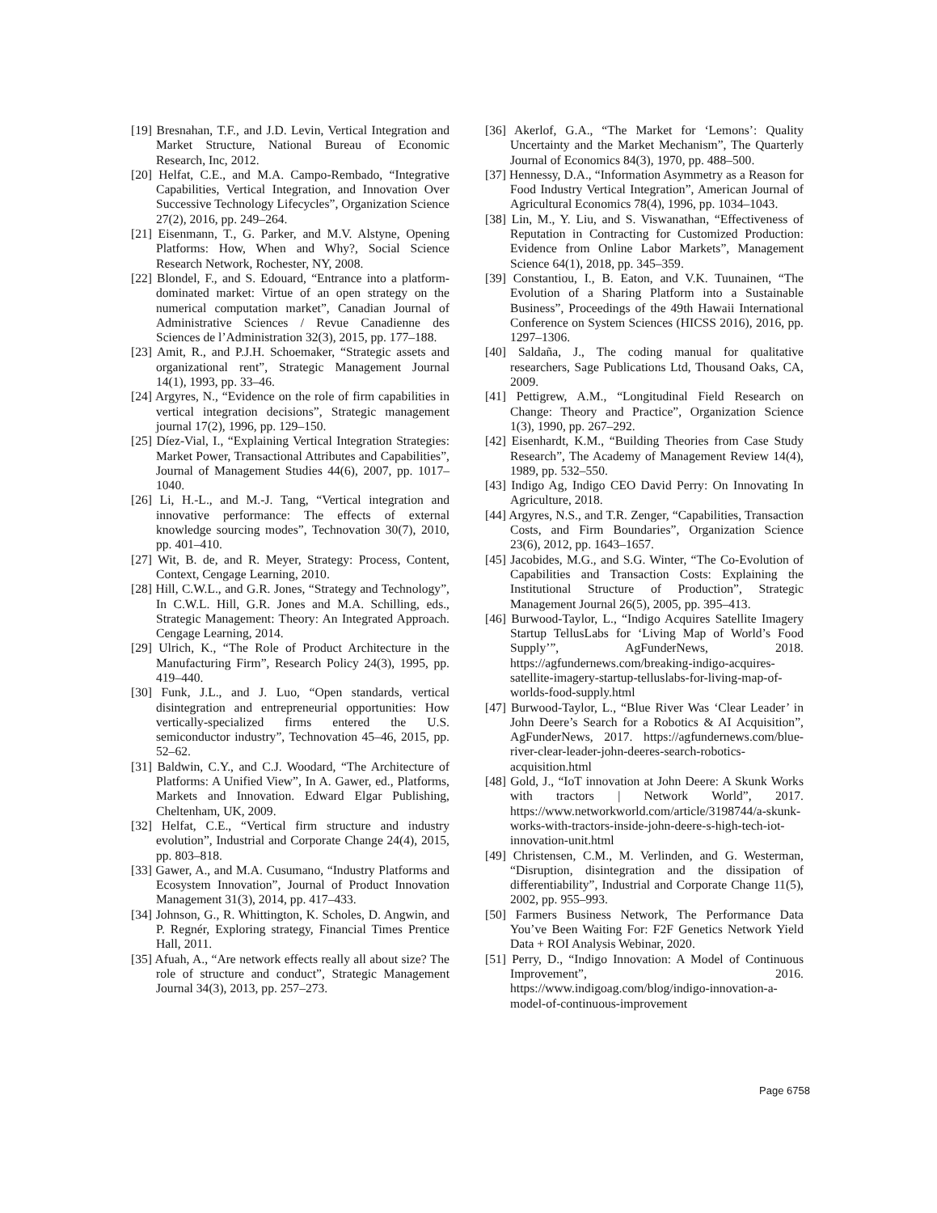[19] Bresnahan, T.F., and J.D. Levin, Vertical Integration and Market Structure, National Bureau of Economic Research, Inc, 2012.
[20] Helfat, C.E., and M.A. Campo-Rembado, “Integrative Capabilities, Vertical Integration, and Innovation Over Successive Technology Lifecycles”, Organization Science 27(2), 2016, pp. 249–264.
[21] Eisenmann, T., G. Parker, and M.V. Alstyne, Opening Platforms: How, When and Why?, Social Science Research Network, Rochester, NY, 2008.
[22] Blondel, F., and S. Edouard, “Entrance into a platform-dominated market: Virtue of an open strategy on the numerical computation market”, Canadian Journal of Administrative Sciences / Revue Canadienne des Sciences de l’Administration 32(3), 2015, pp. 177–188.
[23] Amit, R., and P.J.H. Schoemaker, “Strategic assets and organizational rent”, Strategic Management Journal 14(1), 1993, pp. 33–46.
[24] Argyres, N., “Evidence on the role of firm capabilities in vertical integration decisions”, Strategic management journal 17(2), 1996, pp. 129–150.
[25] Díez-Vial, I., “Explaining Vertical Integration Strategies: Market Power, Transactional Attributes and Capabilities”, Journal of Management Studies 44(6), 2007, pp. 1017–1040.
[26] Li, H.-L., and M.-J. Tang, “Vertical integration and innovative performance: The effects of external knowledge sourcing modes”, Technovation 30(7), 2010, pp. 401–410.
[27] Wit, B. de, and R. Meyer, Strategy: Process, Content, Context, Cengage Learning, 2010.
[28] Hill, C.W.L., and G.R. Jones, “Strategy and Technology”, In C.W.L. Hill, G.R. Jones and M.A. Schilling, eds., Strategic Management: Theory: An Integrated Approach. Cengage Learning, 2014.
[29] Ulrich, K., “The Role of Product Architecture in the Manufacturing Firm”, Research Policy 24(3), 1995, pp. 419–440.
[30] Funk, J.L., and J. Luo, “Open standards, vertical disintegration and entrepreneurial opportunities: How vertically-specialized firms entered the U.S. semiconductor industry”, Technovation 45–46, 2015, pp. 52–62.
[31] Baldwin, C.Y., and C.J. Woodard, “The Architecture of Platforms: A Unified View”, In A. Gawer, ed., Platforms, Markets and Innovation. Edward Elgar Publishing, Cheltenham, UK, 2009.
[32] Helfat, C.E., “Vertical firm structure and industry evolution”, Industrial and Corporate Change 24(4), 2015, pp. 803–818.
[33] Gawer, A., and M.A. Cusumano, “Industry Platforms and Ecosystem Innovation”, Journal of Product Innovation Management 31(3), 2014, pp. 417–433.
[34] Johnson, G., R. Whittington, K. Scholes, D. Angwin, and P. Regnér, Exploring strategy, Financial Times Prentice Hall, 2011.
[35] Afuah, A., “Are network effects really all about size? The role of structure and conduct”, Strategic Management Journal 34(3), 2013, pp. 257–273.
[36] Akerlof, G.A., “The Market for ‘Lemons’: Quality Uncertainty and the Market Mechanism”, The Quarterly Journal of Economics 84(3), 1970, pp. 488–500.
[37] Hennessy, D.A., “Information Asymmetry as a Reason for Food Industry Vertical Integration”, American Journal of Agricultural Economics 78(4), 1996, pp. 1034–1043.
[38] Lin, M., Y. Liu, and S. Viswanathan, “Effectiveness of Reputation in Contracting for Customized Production: Evidence from Online Labor Markets”, Management Science 64(1), 2018, pp. 345–359.
[39] Constantiou, I., B. Eaton, and V.K. Tuunainen, “The Evolution of a Sharing Platform into a Sustainable Business”, Proceedings of the 49th Hawaii International Conference on System Sciences (HICSS 2016), 2016, pp. 1297–1306.
[40] Saldaña, J., The coding manual for qualitative researchers, Sage Publications Ltd, Thousand Oaks, CA, 2009.
[41] Pettigrew, A.M., “Longitudinal Field Research on Change: Theory and Practice”, Organization Science 1(3), 1990, pp. 267–292.
[42] Eisenhardt, K.M., “Building Theories from Case Study Research”, The Academy of Management Review 14(4), 1989, pp. 532–550.
[43] Indigo Ag, Indigo CEO David Perry: On Innovating In Agriculture, 2018.
[44] Argyres, N.S., and T.R. Zenger, “Capabilities, Transaction Costs, and Firm Boundaries”, Organization Science 23(6), 2012, pp. 1643–1657.
[45] Jacobides, M.G., and S.G. Winter, “The Co-Evolution of Capabilities and Transaction Costs: Explaining the Institutional Structure of Production”, Strategic Management Journal 26(5), 2005, pp. 395–413.
[46] Burwood-Taylor, L., “Indigo Acquires Satellite Imagery Startup TellusLabs for ‘Living Map of World’s Food Supply’”, AgFunderNews, 2018. https://agfundernews.com/breaking-indigo-acquires-satellite-imagery-startup-telluslabs-for-living-map-of-worlds-food-supply.html
[47] Burwood-Taylor, L., “Blue River Was ‘Clear Leader’ in John Deere’s Search for a Robotics & AI Acquisition”, AgFunderNews, 2017. https://agfundernews.com/blue-river-clear-leader-john-deeres-search-robotics-acquisition.html
[48] Gold, J., “IoT innovation at John Deere: A Skunk Works with tractors | Network World”, 2017. https://www.networkworld.com/article/3198744/a-skunk-works-with-tractors-inside-john-deere-s-high-tech-iot-innovation-unit.html
[49] Christensen, C.M., M. Verlinden, and G. Westerman, “Disruption, disintegration and the dissipation of differentiability”, Industrial and Corporate Change 11(5), 2002, pp. 955–993.
[50] Farmers Business Network, The Performance Data You’ve Been Waiting For: F2F Genetics Network Yield Data + ROI Analysis Webinar, 2020.
[51] Perry, D., “Indigo Innovation: A Model of Continuous Improvement”, 2016. https://www.indigoag.com/blog/indigo-innovation-a-model-of-continuous-improvement
Page 6758